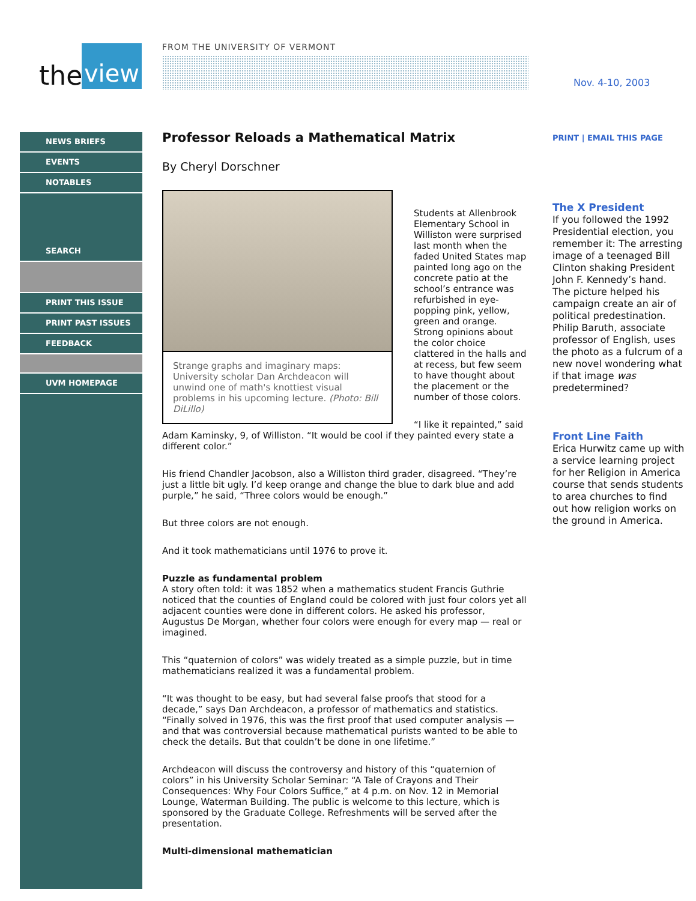the
view
FROM THE UNIVERSITY OF VERMONT
Nov. 4-10, 2003
NEWS BRIEFS
EVENTS
NOTABLES
SEARCH
PRINT THIS ISSUE
PRINT PAST ISSUES
FEEDBACK
UVM HOMEPAGE
Professor Reloads a Mathematical Matrix
By Cheryl Dorschner
Strange graphs and imaginary maps: University scholar Dan Archdeacon will unwind one of math's knottiest visual problems in his upcoming lecture. (Photo: Bill DiLillo)
Students at Allenbrook Elementary School in Williston were surprised last month when the faded United States map painted long ago on the concrete patio at the school’s entrance was refurbished in eye-popping pink, yellow, green and orange. Strong opinions about the color choice clattered in the halls and at recess, but few seem to have thought about the placement or the number of those colors.
“I like it repainted,” said Adam Kaminsky, 9, of Williston. “It would be cool if they painted every state a different color.”
His friend Chandler Jacobson, also a Williston third grader, disagreed. “They’re just a little bit ugly. I’d keep orange and change the blue to dark blue and add purple,” he said, “Three colors would be enough.”
But three colors are not enough.
And it took mathematicians until 1976 to prove it.
Puzzle as fundamental problem
A story often told: it was 1852 when a mathematics student Francis Guthrie noticed that the counties of England could be colored with just four colors yet all adjacent counties were done in different colors. He asked his professor, Augustus De Morgan, whether four colors were enough for every map — real or imagined.
This “quaternion of colors” was widely treated as a simple puzzle, but in time mathematicians realized it was a fundamental problem.
“It was thought to be easy, but had several false proofs that stood for a decade,” says Dan Archdeacon, a professor of mathematics and statistics. “Finally solved in 1976, this was the first proof that used computer analysis — and that was controversial because mathematical purists wanted to be able to check the details. But that couldn’t be done in one lifetime.”
Archdeacon will discuss the controversy and history of this “quaternion of colors” in his University Scholar Seminar: “A Tale of Crayons and Their Consequences: Why Four Colors Suffice,” at 4 p.m. on Nov. 12 in Memorial Lounge, Waterman Building. The public is welcome to this lecture, which is sponsored by the Graduate College. Refreshments will be served after the presentation.
Multi-dimensional mathematician
PRINT | EMAIL THIS PAGE
The X President
If you followed the 1992 Presidential election, you remember it: The arresting image of a teenaged Bill Clinton shaking President John F. Kennedy’s hand. The picture helped his campaign create an air of political predestination. Philip Baruth, associate professor of English, uses the photo as a fulcrum of a new novel wondering what if that image was predetermined?
Front Line Faith
Erica Hurwitz came up with a service learning project for her Religion in America course that sends students to area churches to find out how religion works on the ground in America.